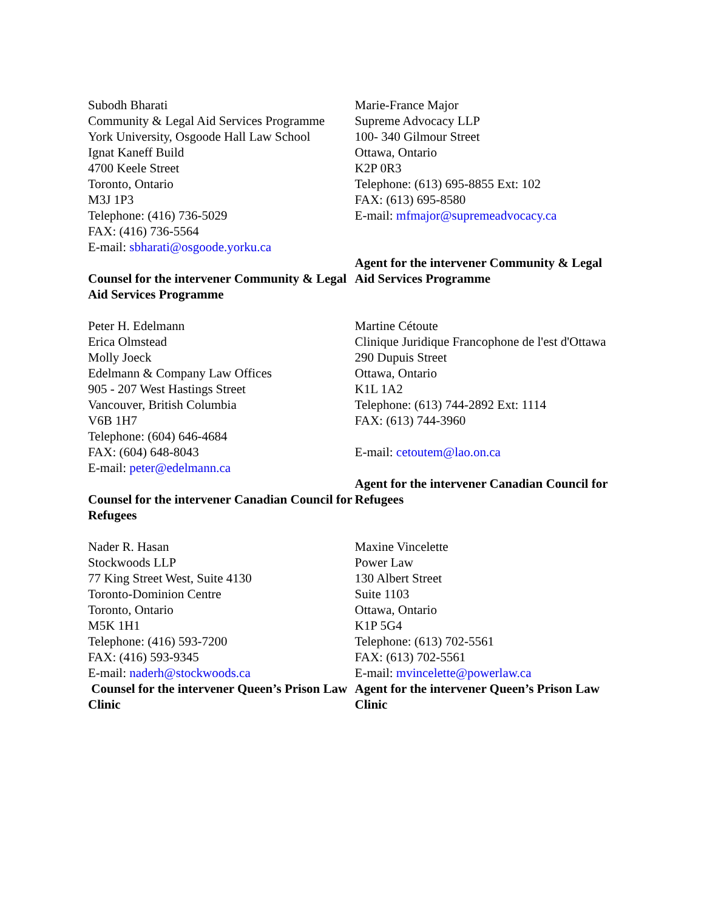| Subodh Bharati Community & Legal Aid Services Programme York University, Osgoode Hall Law School Ignat Kaneff Build 4700 Keele Street Toronto, Ontario M3J 1P3 Telephone: (416) 736-5029 FAX: (416) 736-5564 E-mail: sbharati@osgoode.yorku.ca Counsel for the intervener Community & Legal Aid Services Programme | Marie-France Major Supreme Advocacy LLP 100- 340 Gilmour Street Ottawa, Ontario K2P 0R3 Telephone: (613) 695-8855 Ext: 102 FAX: (613) 695-8580 E-mail: mfmajor@supremeadvocacy.ca Agent for the intervener Community & Legal Aid Services Programme |
| Peter H. Edelmann Erica Olmstead Molly Joeck Edelmann & Company Law Offices 905 - 207 West Hastings Street Vancouver, British Columbia V6B 1H7 Telephone: (604) 646-4684 FAX: (604) 648-8043 E-mail: peter@edelmann.ca Counsel for the intervener Canadian Council for Refugees | Martine Cétoute Clinique Juridique Francophone de l'est d'Ottawa 290 Dupuis Street Ottawa, Ontario K1L 1A2 Telephone: (613) 744-2892 Ext: 1114 FAX: (613) 744-3960 E-mail: cetoutem@lao.on.ca Agent for the intervener Canadian Council for Refugees |
| Nader R. Hasan Stockwoods LLP 77 King Street West, Suite 4130 Toronto-Dominion Centre Toronto, Ontario M5K 1H1 Telephone: (416) 593-7200 FAX: (416) 593-9345 E-mail: naderh@stockwoods.ca Counsel for the intervener Queen’s Prison Law Clinic | Maxine Vincelette Power Law 130 Albert Street Suite 1103 Ottawa, Ontario K1P 5G4 Telephone: (613) 702-5561 FAX: (613) 702-5561 E-mail: mvincelette@powerlaw.ca Agent for the intervener Queen’s Prison Law Clinic |